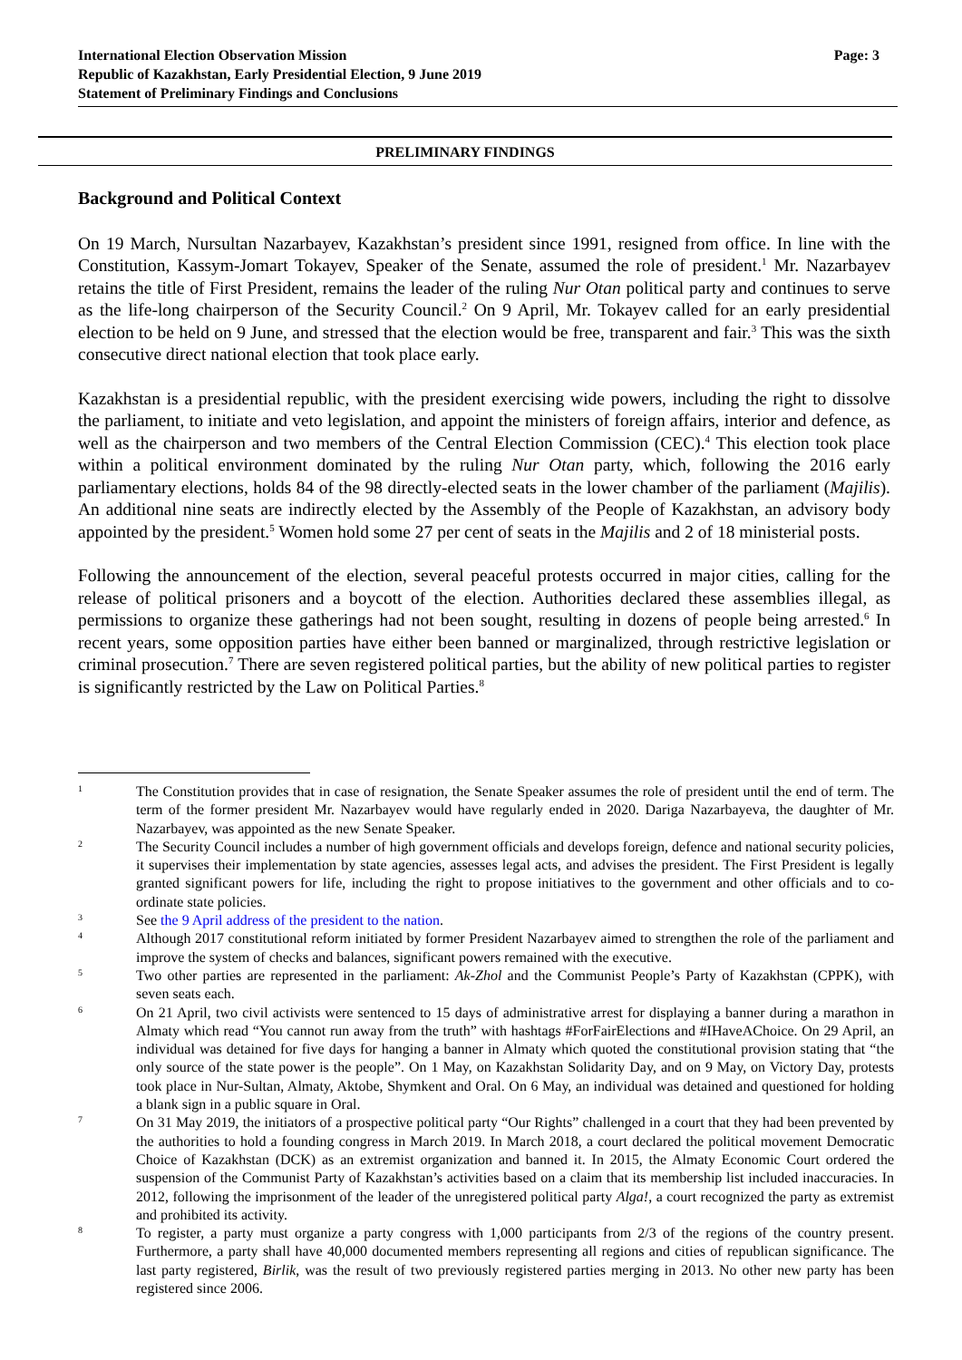International Election Observation Mission
Republic of Kazakhstan, Early Presidential Election, 9 June 2019
Statement of Preliminary Findings and Conclusions
Page: 3
PRELIMINARY FINDINGS
Background and Political Context
On 19 March, Nursultan Nazarbayev, Kazakhstan’s president since 1991, resigned from office. In line with the Constitution, Kassym-Jomart Tokayev, Speaker of the Senate, assumed the role of president.<sup>1</sup> Mr. Nazarbayev retains the title of First President, remains the leader of the ruling Nur Otan political party and continues to serve as the life-long chairperson of the Security Council.<sup>2</sup> On 9 April, Mr. Tokayev called for an early presidential election to be held on 9 June, and stressed that the election would be free, transparent and fair.<sup>3</sup> This was the sixth consecutive direct national election that took place early.
Kazakhstan is a presidential republic, with the president exercising wide powers, including the right to dissolve the parliament, to initiate and veto legislation, and appoint the ministers of foreign affairs, interior and defence, as well as the chairperson and two members of the Central Election Commission (CEC).<sup>4</sup> This election took place within a political environment dominated by the ruling Nur Otan party, which, following the 2016 early parliamentary elections, holds 84 of the 98 directly-elected seats in the lower chamber of the parliament (Majilis). An additional nine seats are indirectly elected by the Assembly of the People of Kazakhstan, an advisory body appointed by the president.<sup>5</sup> Women hold some 27 per cent of seats in the Majilis and 2 of 18 ministerial posts.
Following the announcement of the election, several peaceful protests occurred in major cities, calling for the release of political prisoners and a boycott of the election. Authorities declared these assemblies illegal, as permissions to organize these gatherings had not been sought, resulting in dozens of people being arrested.<sup>6</sup> In recent years, some opposition parties have either been banned or marginalized, through restrictive legislation or criminal prosecution.<sup>7</sup> There are seven registered political parties, but the ability of new political parties to register is significantly restricted by the Law on Political Parties.<sup>8</sup>
1 The Constitution provides that in case of resignation, the Senate Speaker assumes the role of president until the end of term. The term of the former president Mr. Nazarbayev would have regularly ended in 2020. Dariga Nazarbayeva, the daughter of Mr. Nazarbayev, was appointed as the new Senate Speaker.
2 The Security Council includes a number of high government officials and develops foreign, defence and national security policies, it supervises their implementation by state agencies, assesses legal acts, and advises the president. The First President is legally granted significant powers for life, including the right to propose initiatives to the government and other officials and to co-ordinate state policies.
3 See the 9 April address of the president to the nation.
4 Although 2017 constitutional reform initiated by former President Nazarbayev aimed to strengthen the role of the parliament and improve the system of checks and balances, significant powers remained with the executive.
5 Two other parties are represented in the parliament: Ak-Zhol and the Communist People’s Party of Kazakhstan (CPPK), with seven seats each.
6 On 21 April, two civil activists were sentenced to 15 days of administrative arrest for displaying a banner during a marathon in Almaty which read “You cannot run away from the truth” with hashtags #ForFairElections and #IHaveAChoice. On 29 April, an individual was detained for five days for hanging a banner in Almaty which quoted the constitutional provision stating that “the only source of the state power is the people”. On 1 May, on Kazakhstan Solidarity Day, and on 9 May, on Victory Day, protests took place in Nur-Sultan, Almaty, Aktobe, Shymkent and Oral. On 6 May, an individual was detained and questioned for holding a blank sign in a public square in Oral.
7 On 31 May 2019, the initiators of a prospective political party “Our Rights” challenged in a court that they had been prevented by the authorities to hold a founding congress in March 2019. In March 2018, a court declared the political movement Democratic Choice of Kazakhstan (DCK) as an extremist organization and banned it. In 2015, the Almaty Economic Court ordered the suspension of the Communist Party of Kazakhstan’s activities based on a claim that its membership list included inaccuracies. In 2012, following the imprisonment of the leader of the unregistered political party Alga!, a court recognized the party as extremist and prohibited its activity.
8 To register, a party must organize a party congress with 1,000 participants from 2/3 of the regions of the country present. Furthermore, a party shall have 40,000 documented members representing all regions and cities of republican significance. The last party registered, Birlik, was the result of two previously registered parties merging in 2013. No other new party has been registered since 2006.